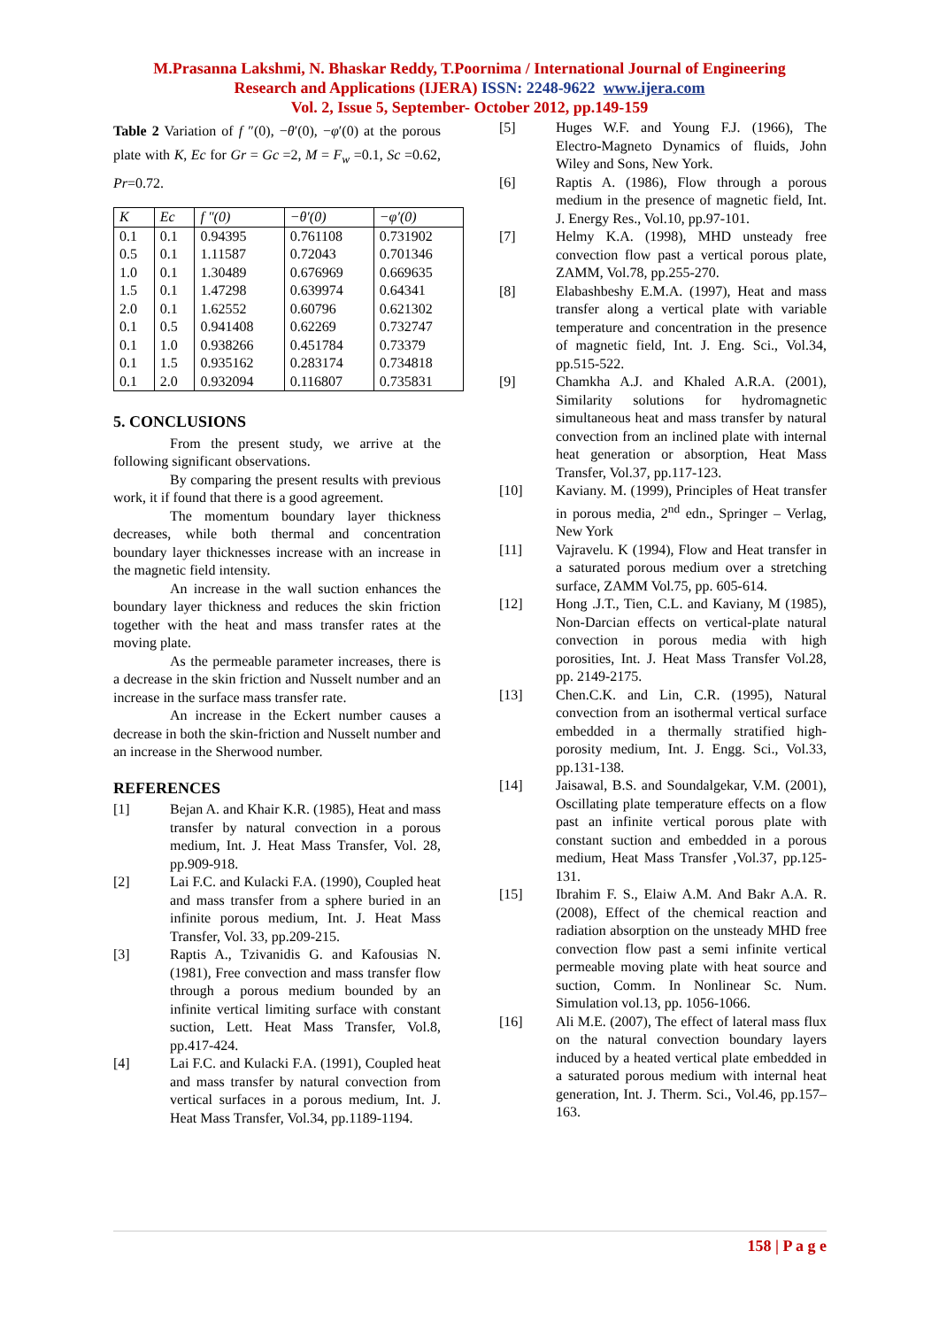M.Prasanna Lakshmi, N. Bhaskar Reddy, T.Poornima / International Journal of Engineering
Research and Applications (IJERA) ISSN: 2248-9622 www.ijera.com
Vol. 2, Issue 5, September- October 2012, pp.149-159
Table 2 Variation of f ″(0), −θ′(0), −φ′(0) at the porous plate with K, Ec for Gr = Gc =2, M = F<sub>w</sub> =0.1, Sc =0.62, Pr=0.72.
| K | Ec | f ″(0) | −θ′(0) | −φ′(0) |
| --- | --- | --- | --- | --- |
| 0.1 | 0.1 | 0.94395 | 0.761108 | 0.731902 |
| 0.5 | 0.1 | 1.11587 | 0.72043 | 0.701346 |
| 1.0 | 0.1 | 1.30489 | 0.676969 | 0.669635 |
| 1.5 | 0.1 | 1.47298 | 0.639974 | 0.64341 |
| 2.0 | 0.1 | 1.62552 | 0.60796 | 0.621302 |
| 0.1 | 0.5 | 0.941408 | 0.62269 | 0.732747 |
| 0.1 | 1.0 | 0.938266 | 0.451784 | 0.73379 |
| 0.1 | 1.5 | 0.935162 | 0.283174 | 0.734818 |
| 0.1 | 2.0 | 0.932094 | 0.116807 | 0.735831 |
5. CONCLUSIONS
From the present study, we arrive at the following significant observations.
By comparing the present results with previous work, it if found that there is a good agreement.
The momentum boundary layer thickness decreases, while both thermal and concentration boundary layer thicknesses increase with an increase in the magnetic field intensity.
An increase in the wall suction enhances the boundary layer thickness and reduces the skin friction together with the heat and mass transfer rates at the moving plate.
As the permeable parameter increases, there is a decrease in the skin friction and Nusselt number and an increase in the surface mass transfer rate.
An increase in the Eckert number causes a decrease in both the skin-friction and Nusselt number and an increase in the Sherwood number.
REFERENCES
[1] Bejan A. and Khair K.R. (1985), Heat and mass transfer by natural convection in a porous medium, Int. J. Heat Mass Transfer, Vol. 28, pp.909-918.
[2] Lai F.C. and Kulacki F.A. (1990), Coupled heat and mass transfer from a sphere buried in an infinite porous medium, Int. J. Heat Mass Transfer, Vol. 33, pp.209-215.
[3] Raptis A., Tzivanidis G. and Kafousias N. (1981), Free convection and mass transfer flow through a porous medium bounded by an infinite vertical limiting surface with constant suction, Lett. Heat Mass Transfer, Vol.8, pp.417-424.
[4] Lai F.C. and Kulacki F.A. (1991), Coupled heat and mass transfer by natural convection from vertical surfaces in a porous medium, Int. J. Heat Mass Transfer, Vol.34, pp.1189-1194.
[5] Huges W.F. and Young F.J. (1966), The Electro-Magneto Dynamics of fluids, John Wiley and Sons, New York.
[6] Raptis A. (1986), Flow through a porous medium in the presence of magnetic field, Int. J. Energy Res., Vol.10, pp.97-101.
[7] Helmy K.A. (1998), MHD unsteady free convection flow past a vertical porous plate, ZAMM, Vol.78, pp.255-270.
[8] Elabashbeshy E.M.A. (1997), Heat and mass transfer along a vertical plate with variable temperature and concentration in the presence of magnetic field, Int. J. Eng. Sci., Vol.34, pp.515-522.
[9] Chamkha A.J. and Khaled A.R.A. (2001), Similarity solutions for hydromagnetic simultaneous heat and mass transfer by natural convection from an inclined plate with internal heat generation or absorption, Heat Mass Transfer, Vol.37, pp.117-123.
[10] Kaviany. M. (1999), Principles of Heat transfer in porous media, 2<sup>nd</sup> edn., Springer – Verlag, New York
[11] Vajravelu. K (1994), Flow and Heat transfer in a saturated porous medium over a stretching surface, ZAMM Vol.75, pp. 605-614.
[12] Hong .J.T., Tien, C.L. and Kaviany, M (1985), Non-Darcian effects on vertical-plate natural convection in porous media with high porosities, Int. J. Heat Mass Transfer Vol.28, pp. 2149-2175.
[13] Chen.C.K. and Lin, C.R. (1995), Natural convection from an isothermal vertical surface embedded in a thermally stratified high-porosity medium, Int. J. Engg. Sci., Vol.33, pp.131-138.
[14] Jaisawal, B.S. and Soundalgekar, V.M. (2001), Oscillating plate temperature effects on a flow past an infinite vertical porous plate with constant suction and embedded in a porous medium, Heat Mass Transfer ,Vol.37, pp.125-131.
[15] Ibrahim F. S., Elaiw A.M. And Bakr A.A. R.(2008), Effect of the chemical reaction and radiation absorption on the unsteady MHD free convection flow past a semi infinite vertical permeable moving plate with heat source and suction, Comm. In Nonlinear Sc. Num. Simulation vol.13, pp. 1056-1066.
[16] Ali M.E. (2007), The effect of lateral mass flux on the natural convection boundary layers induced by a heated vertical plate embedded in a saturated porous medium with internal heat generation, Int. J. Therm. Sci., Vol.46, pp.157–163.
158 | P a g e